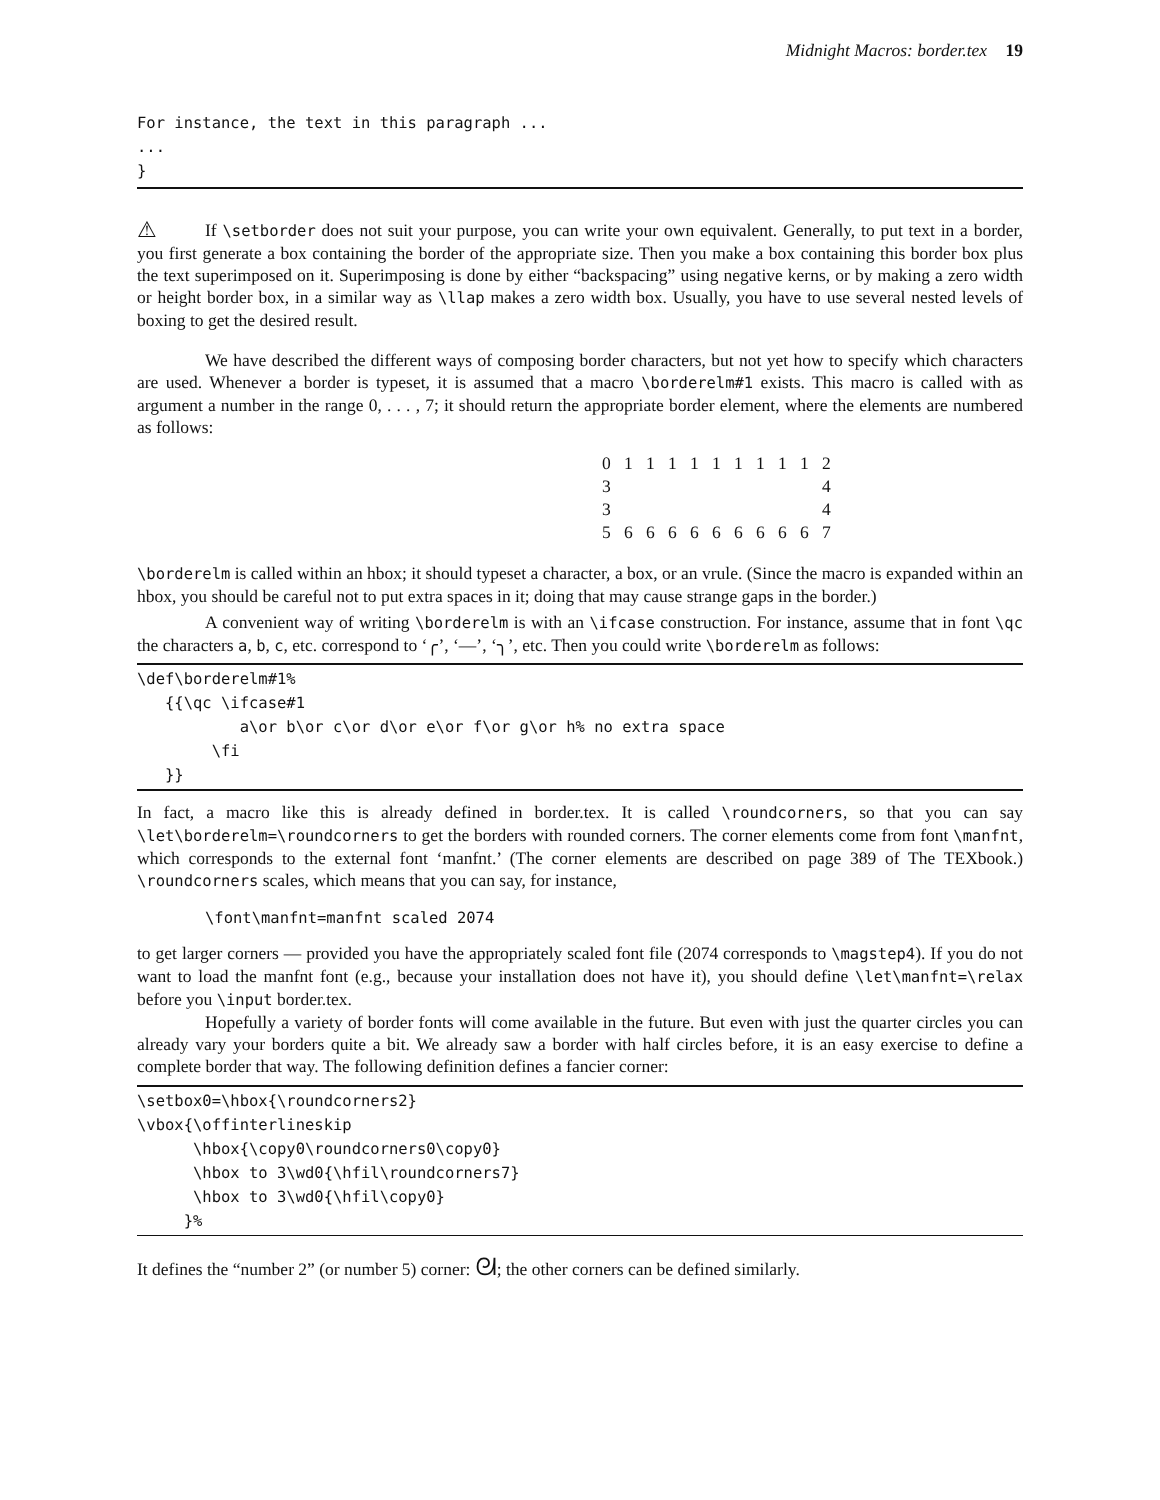Midnight Macros: border.tex 19
For instance, the text in this paragraph ...
...
}
⚠ If \setborder does not suit your purpose, you can write your own equivalent. Generally, to put text in a border, you first generate a box containing the border of the appropriate size. Then you make a box containing this border box plus the text superimposed on it. Superimposing is done by either “backspacing” using negative kerns, or by making a zero width or height border box, in a similar way as \llap makes a zero width box. Usually, you have to use several nested levels of boxing to get the desired result.
We have described the different ways of composing border characters, but not yet how to specify which characters are used. Whenever a border is typeset, it is assumed that a macro \borderelm#1 exists. This macro is called with as argument a number in the range 0, . . . , 7; it should return the appropriate border element, where the elements are numbered as follows:
| 0 | 1 | 1 | 1 | 1 | 1 | 1 | 1 | 1 | 1 | 2 |
| 3 | | | | | | | | | | 4 |
| 3 | | | | | | | | | | 4 |
| 5 | 6 | 6 | 6 | 6 | 6 | 6 | 6 | 6 | 6 | 7 |
\borderelm is called within an hbox; it should typeset a character, a box, or an vrule. (Since the macro is expanded within an hbox, you should be careful not to put extra spaces in it; doing that may cause strange gaps in the border.)
A convenient way of writing \borderelm is with an \ifcase construction. For instance, assume that in font \qc the characters a, b, c, etc. correspond to ‘╭’, ‘—’, ‘╮’, etc. Then you could write \borderelm as follows:
\def\borderelm#1%
   {{\qc \ifcase#1
           a\or b\or c\or d\or e\or f\or g\or h% no extra space
        \fi
   }}
In fact, a macro like this is already defined in border.tex. It is called \roundcorners, so that you can say \let\borderelm=\roundcorners to get the borders with rounded corners. The corner elements come from font \manfnt, which corresponds to the external font ‘manfnt.’ (The corner elements are described on page 389 of The TEXbook.) \roundcorners scales, which means that you can say, for instance,
\font\manfnt=manfnt scaled 2074
to get larger corners — provided you have the appropriately scaled font file (2074 corresponds to \magstep4). If you do not want to load the manfnt font (e.g., because your installation does not have it), you should define \let\manfnt=\relax before you \input border.tex.
Hopefully a variety of border fonts will come available in the future. But even with just the quarter circles you can already vary your borders quite a bit. We already saw a border with half circles before, it is an easy exercise to define a complete border that way. The following definition defines a fancier corner:
\setbox0=\hbox{\roundcorners2}
\vbox{\offinterlineskip
      \hbox{\copy0\roundcorners0\copy0}
      \hbox to 3\wd0{\hfil\roundcorners7}
      \hbox to 3\wd0{\hfil\copy0}
     }%
It defines the “number 2” (or number 5) corner: ᘛ; the other corners can be defined similarly.